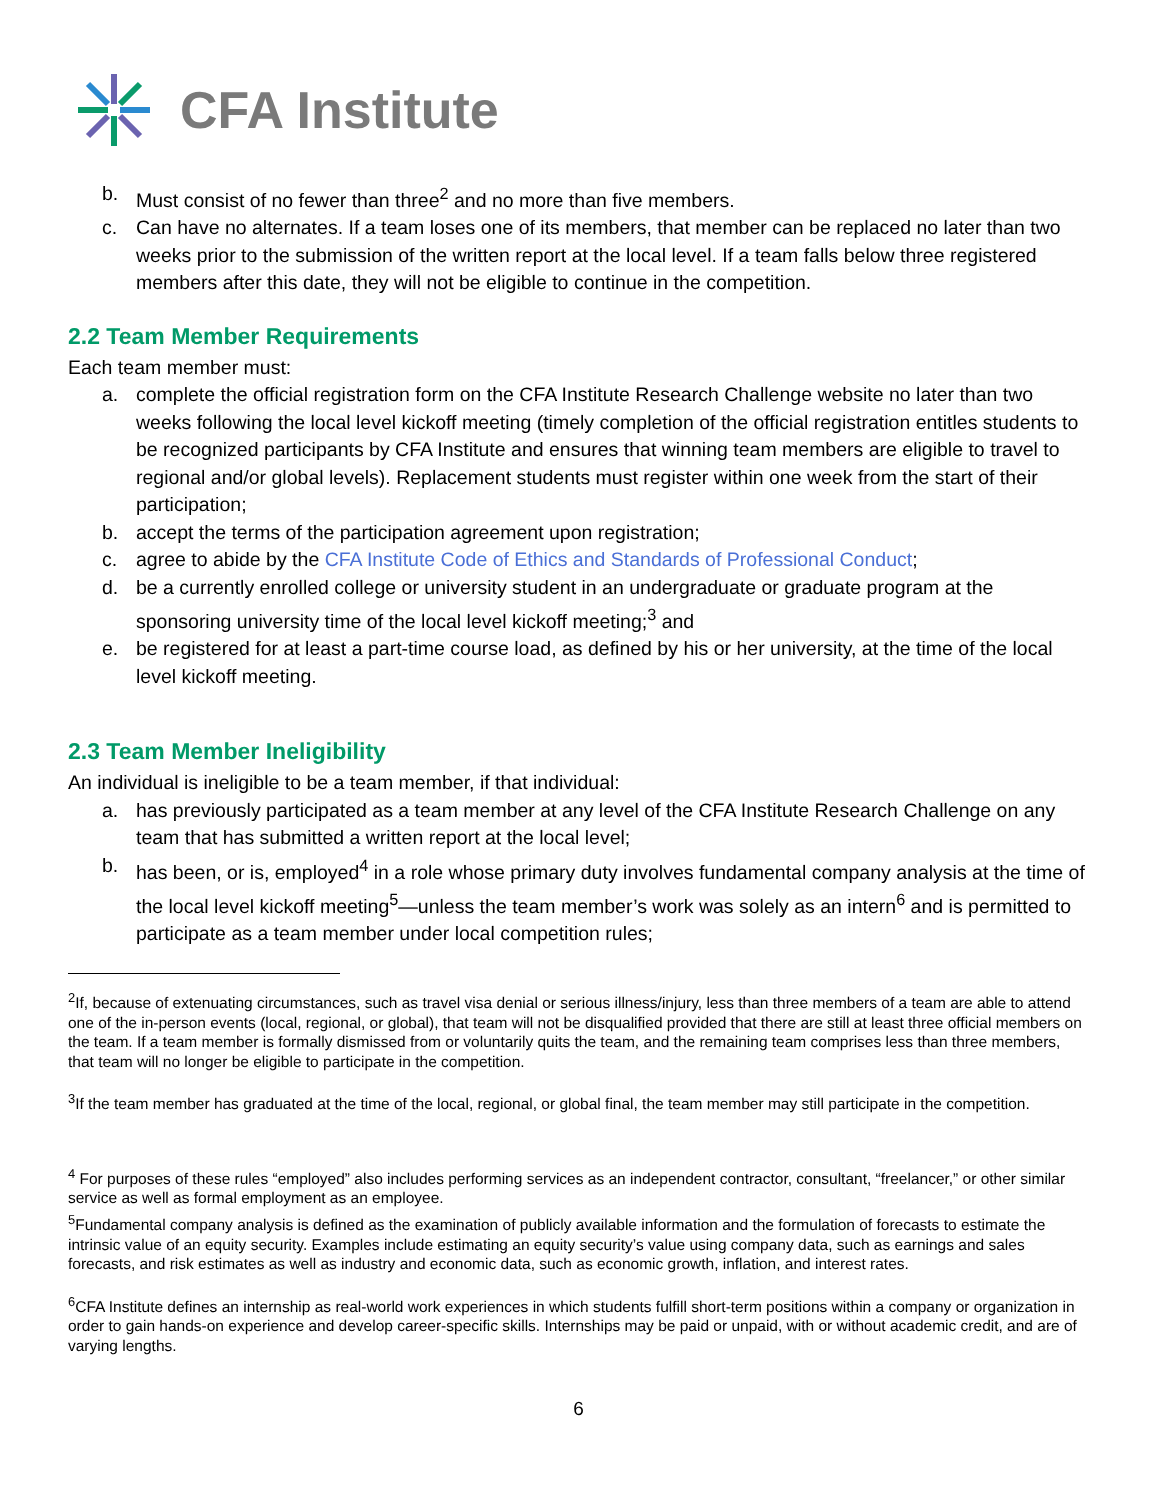CFA Institute
b. Must consist of no fewer than three<sup>2</sup> and no more than five members.
c. Can have no alternates. If a team loses one of its members, that member can be replaced no later than two weeks prior to the submission of the written report at the local level. If a team falls below three registered members after this date, they will not be eligible to continue in the competition.
2.2 Team Member Requirements
Each team member must:
a. complete the official registration form on the CFA Institute Research Challenge website no later than two weeks following the local level kickoff meeting (timely completion of the official registration entitles students to be recognized participants by CFA Institute and ensures that winning team members are eligible to travel to regional and/or global levels). Replacement students must register within one week from the start of their participation;
b. accept the terms of the participation agreement upon registration;
c. agree to abide by the CFA Institute Code of Ethics and Standards of Professional Conduct;
d. be a currently enrolled college or university student in an undergraduate or graduate program at the sponsoring university time of the local level kickoff meeting;<sup>3</sup> and
e. be registered for at least a part-time course load, as defined by his or her university, at the time of the local level kickoff meeting.
2.3 Team Member Ineligibility
An individual is ineligible to be a team member, if that individual:
a. has previously participated as a team member at any level of the CFA Institute Research Challenge on any team that has submitted a written report at the local level;
b. has been, or is, employed<sup>4</sup> in a role whose primary duty involves fundamental company analysis at the time of the local level kickoff meeting<sup>5</sup>—unless the team member’s work was solely as an intern<sup>6</sup> and is permitted to participate as a team member under local competition rules;
<sup>2</sup> If, because of extenuating circumstances, such as travel visa denial or serious illness/injury, less than three members of a team are able to attend one of the in-person events (local, regional, or global), that team will not be disqualified provided that there are still at least three official members on the team. If a team member is formally dismissed from or voluntarily quits the team, and the remaining team comprises less than three members, that team will no longer be eligible to participate in the competition.
<sup>3</sup> If the team member has graduated at the time of the local, regional, or global final, the team member may still participate in the competition.
<sup>4</sup> For purposes of these rules “employed” also includes performing services as an independent contractor, consultant, “freelancer,” or other similar service as well as formal employment as an employee.
<sup>5</sup> Fundamental company analysis is defined as the examination of publicly available information and the formulation of forecasts to estimate the intrinsic value of an equity security. Examples include estimating an equity security’s value using company data, such as earnings and sales forecasts, and risk estimates as well as industry and economic data, such as economic growth, inflation, and interest rates.
<sup>6</sup>CFA Institute defines an internship as real-world work experiences in which students fulfill short-term positions within a company or organization in order to gain hands-on experience and develop career-specific skills. Internships may be paid or unpaid, with or without academic credit, and are of varying lengths.
6